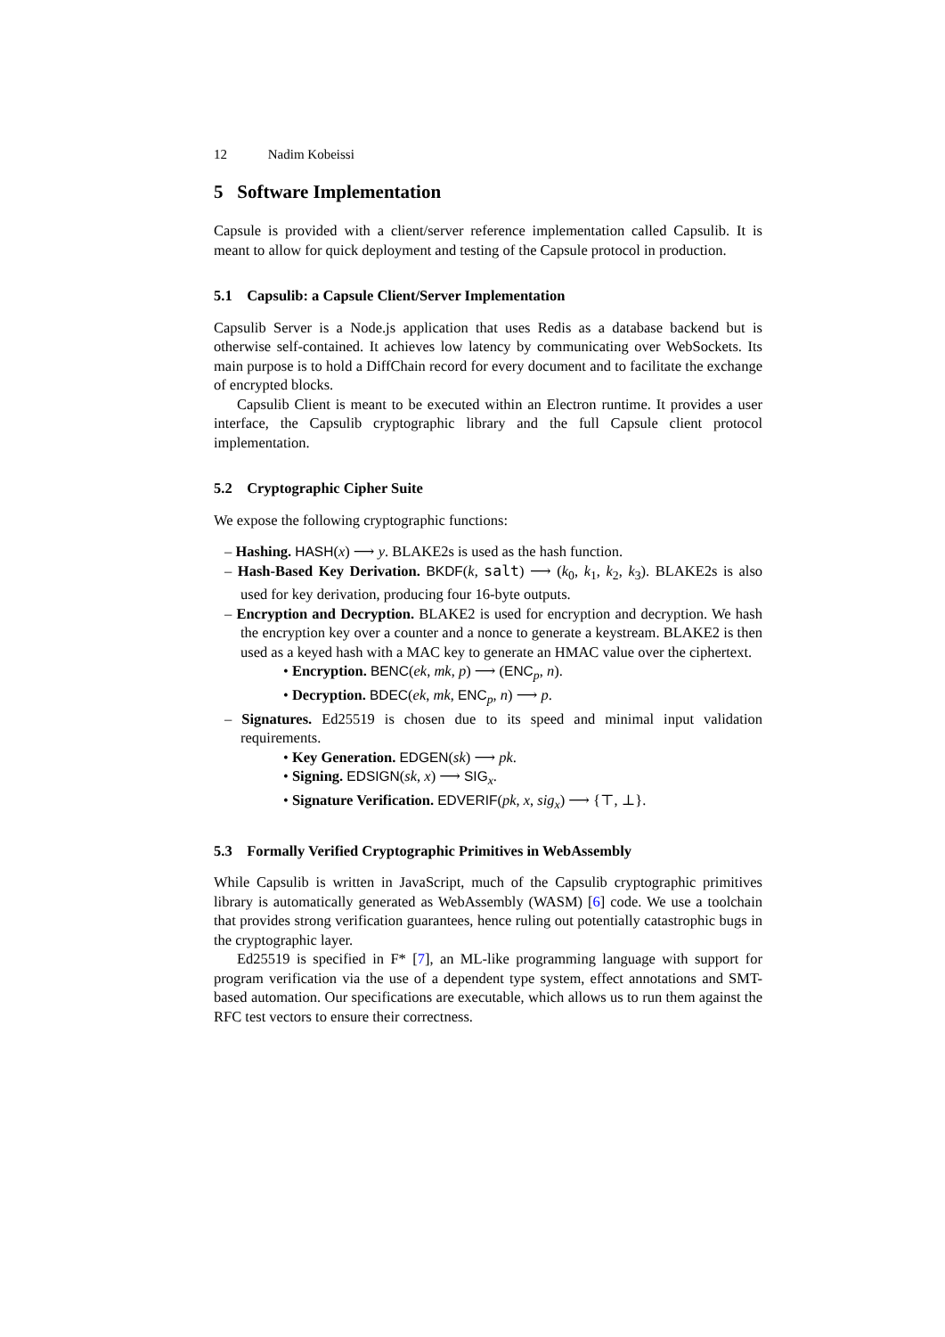12 Nadim Kobeissi
5 Software Implementation
Capsule is provided with a client/server reference implementation called Capsulib. It is meant to allow for quick deployment and testing of the Capsule protocol in production.
5.1 Capsulib: a Capsule Client/Server Implementation
Capsulib Server is a Node.js application that uses Redis as a database backend but is otherwise self-contained. It achieves low latency by communicating over WebSockets. Its main purpose is to hold a DiffChain record for every document and to facilitate the exchange of encrypted blocks.
Capsulib Client is meant to be executed within an Electron runtime. It provides a user interface, the Capsulib cryptographic library and the full Capsule client protocol implementation.
5.2 Cryptographic Cipher Suite
We expose the following cryptographic functions:
– Hashing. HASH(x) ⟶ y. BLAKE2s is used as the hash function.
– Hash-Based Key Derivation. BKDF(k, salt) ⟶ (k<sub>0</sub>, k<sub>1</sub>, k<sub>2</sub>, k<sub>3</sub>). BLAKE2s is also used for key derivation, producing four 16-byte outputs.
– Encryption and Decryption. BLAKE2 is used for encryption and decryption. We hash the encryption key over a counter and a nonce to generate a keystream. BLAKE2 is then used as a keyed hash with a MAC key to generate an HMAC value over the ciphertext.
• Encryption. BENC(ek, mk, p) ⟶ (ENC<sub>p</sub>, n).
• Decryption. BDEC(ek, mk, ENC<sub>p</sub>, n) ⟶ p.
– Signatures. Ed25519 is chosen due to its speed and minimal input validation requirements.
• Key Generation. EDGEN(sk) ⟶ pk.
• Signing. EDSIGN(sk, x) ⟶ SIG<sub>x</sub>.
• Signature Verification. EDVERIF(pk, x, sig<sub>x</sub>) ⟶ {⊤, ⊥}.
5.3 Formally Verified Cryptographic Primitives in WebAssembly
While Capsulib is written in JavaScript, much of the Capsulib cryptographic primitives library is automatically generated as WebAssembly (WASM) [6] code. We use a toolchain that provides strong verification guarantees, hence ruling out potentially catastrophic bugs in the cryptographic layer.
Ed25519 is specified in F* [7], an ML-like programming language with support for program verification via the use of a dependent type system, effect annotations and SMT-based automation. Our specifications are executable, which allows us to run them against the RFC test vectors to ensure their correctness.